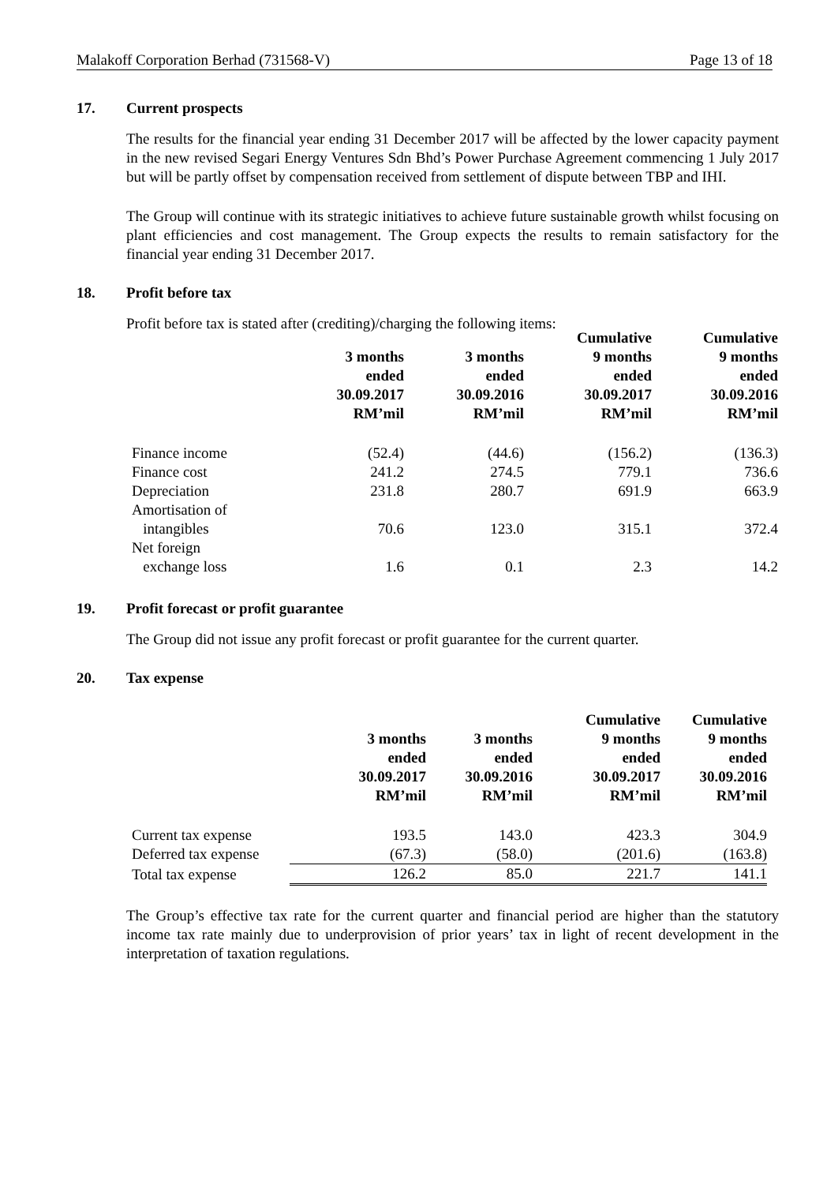Malakoff Corporation Berhad (731568-V) Page 13 of 18
17. Current prospects
The results for the financial year ending 31 December 2017 will be affected by the lower capacity payment in the new revised Segari Energy Ventures Sdn Bhd’s Power Purchase Agreement commencing 1 July 2017 but will be partly offset by compensation received from settlement of dispute between TBP and IHI.
The Group will continue with its strategic initiatives to achieve future sustainable growth whilst focusing on plant efficiencies and cost management. The Group expects the results to remain satisfactory for the financial year ending 31 December 2017.
18. Profit before tax
Profit before tax is stated after (crediting)/charging the following items:
| | 3 months ended 30.09.2017 RM’mil | 3 months ended 30.09.2016 RM’mil | Cumulative 9 months ended 30.09.2017 RM’mil | Cumulative 9 months ended 30.09.2016 RM’mil |
| --- | --- | --- | --- | --- |
| Finance income | (52.4) | (44.6) | (156.2) | (136.3) |
| Finance cost | 241.2 | 274.5 | 779.1 | 736.6 |
| Depreciation | 231.8 | 280.7 | 691.9 | 663.9 |
| Amortisation of intangibles | 70.6 | 123.0 | 315.1 | 372.4 |
| Net foreign exchange loss | 1.6 | 0.1 | 2.3 | 14.2 |
19. Profit forecast or profit guarantee
The Group did not issue any profit forecast or profit guarantee for the current quarter.
20. Tax expense
| | 3 months ended 30.09.2017 RM’mil | 3 months ended 30.09.2016 RM’mil | Cumulative 9 months ended 30.09.2017 RM’mil | Cumulative 9 months ended 30.09.2016 RM’mil |
| --- | --- | --- | --- | --- |
| Current tax expense | 193.5 | 143.0 | 423.3 | 304.9 |
| Deferred tax expense | (67.3) | (58.0) | (201.6) | (163.8) |
| Total tax expense | 126.2 | 85.0 | 221.7 | 141.1 |
The Group’s effective tax rate for the current quarter and financial period are higher than the statutory income tax rate mainly due to underprovision of prior years’ tax in light of recent development in the interpretation of taxation regulations.